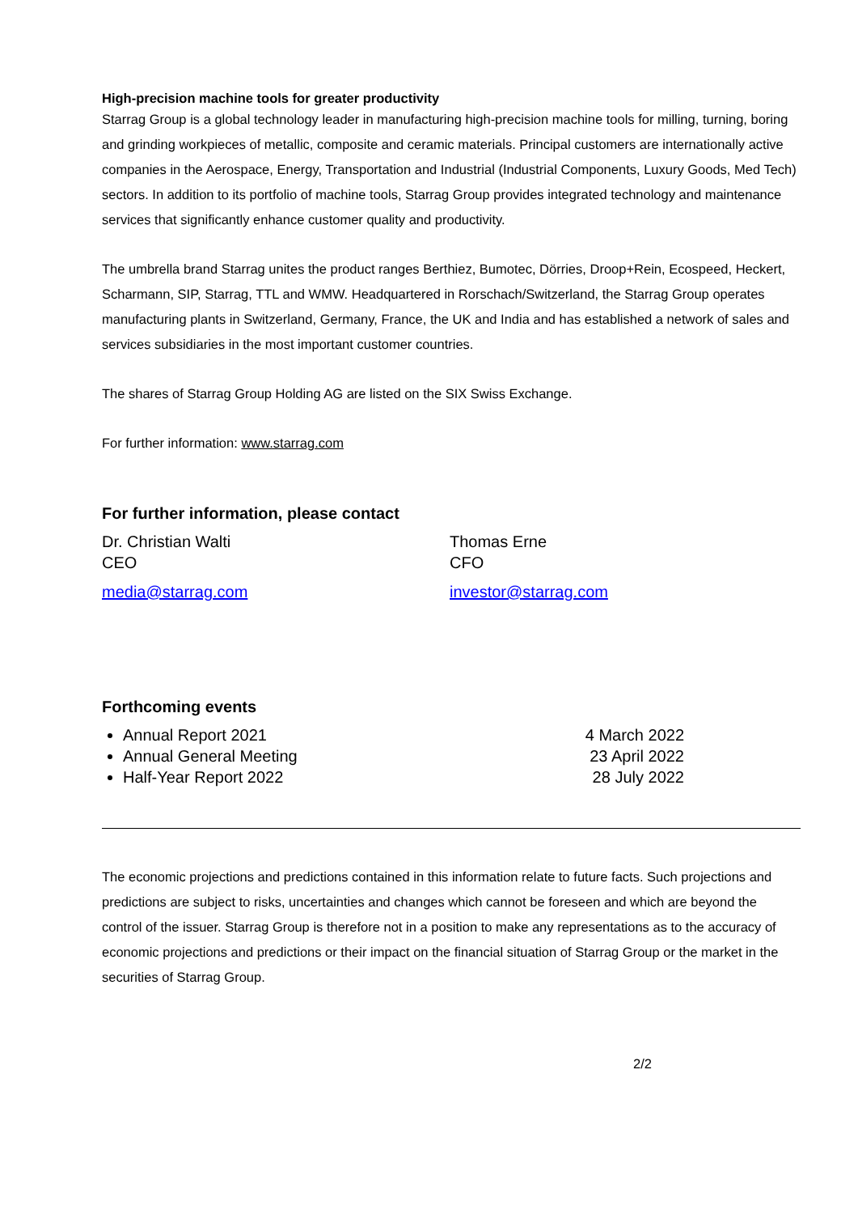High-precision machine tools for greater productivity
Starrag Group is a global technology leader in manufacturing high-precision machine tools for milling, turning, boring and grinding workpieces of metallic, composite and ceramic materials. Principal customers are internationally active companies in the Aerospace, Energy, Transportation and Industrial (Industrial Components, Luxury Goods, Med Tech) sectors. In addition to its portfolio of machine tools, Starrag Group provides integrated technology and maintenance services that significantly enhance customer quality and productivity.
The umbrella brand Starrag unites the product ranges Berthiez, Bumotec, Dörries, Droop+Rein, Ecospeed, Heckert, Scharmann, SIP, Starrag, TTL and WMW. Headquartered in Rorschach/Switzerland, the Starrag Group operates manufacturing plants in Switzerland, Germany, France, the UK and India and has established a network of sales and services subsidiaries in the most important customer countries.
The shares of Starrag Group Holding AG are listed on the SIX Swiss Exchange.
For further information: www.starrag.com
For further information, please contact
Dr. Christian Walti
CEO
media@starrag.com
Thomas Erne
CFO
investor@starrag.com
Forthcoming events
Annual Report 2021 4 March 2022
Annual General Meeting 23 April 2022
Half-Year Report 2022 28 July 2022
The economic projections and predictions contained in this information relate to future facts. Such projections and predictions are subject to risks, uncertainties and changes which cannot be foreseen and which are beyond the control of the issuer. Starrag Group is therefore not in a position to make any representations as to the accuracy of economic projections and predictions or their impact on the financial situation of Starrag Group or the market in the securities of Starrag Group.
2/2